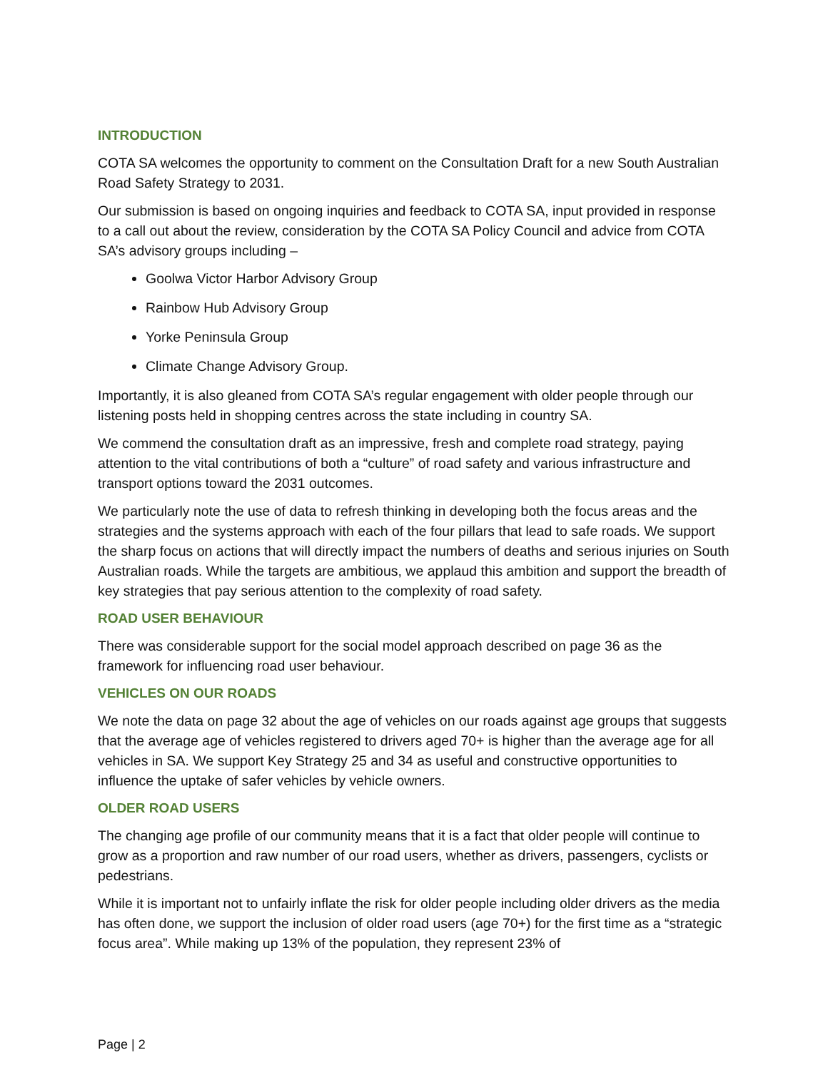INTRODUCTION
COTA SA welcomes the opportunity to comment on the Consultation Draft for a new South Australian Road Safety Strategy to 2031.
Our submission is based on ongoing inquiries and feedback to COTA SA, input provided in response to a call out about the review, consideration by the COTA SA Policy Council and advice from COTA SA’s advisory groups including –
Goolwa Victor Harbor Advisory Group
Rainbow Hub Advisory Group
Yorke Peninsula Group
Climate Change Advisory Group.
Importantly, it is also gleaned from COTA SA’s regular engagement with older people through our listening posts held in shopping centres across the state including in country SA.
We commend the consultation draft as an impressive, fresh and complete road strategy, paying attention to the vital contributions of both a “culture” of road safety and various infrastructure and transport options toward the 2031 outcomes.
We particularly note the use of data to refresh thinking in developing both the focus areas and the strategies and the systems approach with each of the four pillars that lead to safe roads. We support the sharp focus on actions that will directly impact the numbers of deaths and serious injuries on South Australian roads. While the targets are ambitious, we applaud this ambition and support the breadth of key strategies that pay serious attention to the complexity of road safety.
ROAD USER BEHAVIOUR
There was considerable support for the social model approach described on page 36 as the framework for influencing road user behaviour.
VEHICLES ON OUR ROADS
We note the data on page 32 about the age of vehicles on our roads against age groups that suggests that the average age of vehicles registered to drivers aged 70+ is higher than the average age for all vehicles in SA. We support Key Strategy 25 and 34 as useful and constructive opportunities to influence the uptake of safer vehicles by vehicle owners.
OLDER ROAD USERS
The changing age profile of our community means that it is a fact that older people will continue to grow as a proportion and raw number of our road users, whether as drivers, passengers, cyclists or pedestrians.
While it is important not to unfairly inflate the risk for older people including older drivers as the media has often done, we support the inclusion of older road users (age 70+) for the first time as a “strategic focus area”. While making up 13% of the population, they represent 23% of
Page | 2